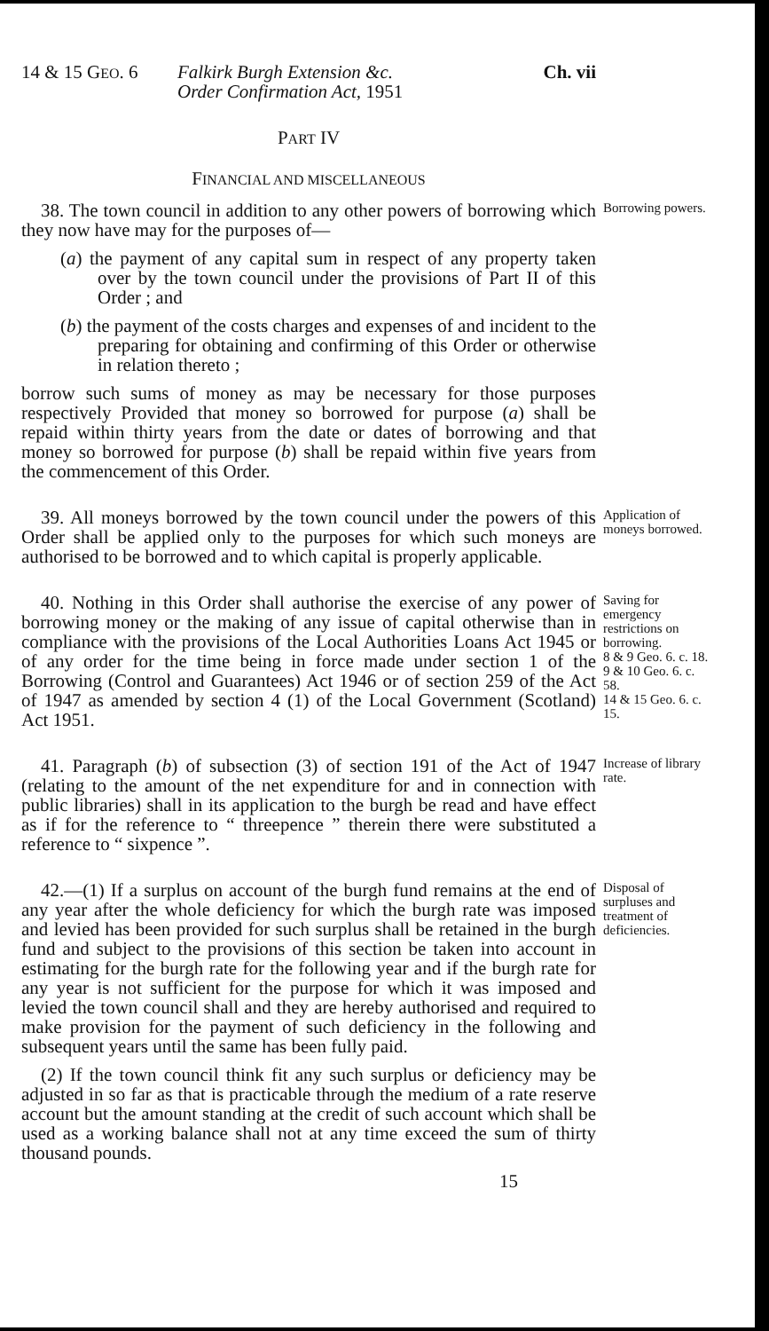14 & 15 GEO. 6
Falkirk Burgh Extension &c.
Order Confirmation Act, 1951
Ch. vii
PART IV
FINANCIAL AND MISCELLANEOUS
38. The town council in addition to any other powers of borrowing which they now have may for the purposes of—
(a) the payment of any capital sum in respect of any property taken over by the town council under the provisions of Part II of this Order ; and
(b) the payment of the costs charges and expenses of and incident to the preparing for obtaining and confirming of this Order or otherwise in relation thereto ;
borrow such sums of money as may be necessary for those purposes respectively Provided that money so borrowed for purpose (a) shall be repaid within thirty years from the date or dates of borrowing and that money so borrowed for purpose (b) shall be repaid within five years from the commencement of this Order.
Borrowing powers.
39. All moneys borrowed by the town council under the powers of this Order shall be applied only to the purposes for which such moneys are authorised to be borrowed and to which capital is properly applicable.
Application of moneys borrowed.
40. Nothing in this Order shall authorise the exercise of any power of borrowing money or the making of any issue of capital otherwise than in compliance with the provisions of the Local Authorities Loans Act 1945 or of any order for the time being in force made under section 1 of the Borrowing (Control and Guarantees) Act 1946 or of section 259 of the Act of 1947 as amended by section 4 (1) of the Local Government (Scotland) Act 1951.
Saving for emergency restrictions on borrowing.
8 & 9 Geo. 6. c. 18.
9 & 10 Geo. 6. c. 58.
14 & 15 Geo. 6. c. 15.
41. Paragraph (b) of subsection (3) of section 191 of the Act of 1947 (relating to the amount of the net expenditure for and in connection with public libraries) shall in its application to the burgh be read and have effect as if for the reference to “ threepence ” therein there were substituted a reference to “ sixpence ”.
Increase of library rate.
42.—(1) If a surplus on account of the burgh fund remains at the end of any year after the whole deficiency for which the burgh rate was imposed and levied has been provided for such surplus shall be retained in the burgh fund and subject to the provisions of this section be taken into account in estimating for the burgh rate for the following year and if the burgh rate for any year is not sufficient for the purpose for which it was imposed and levied the town council shall and they are hereby authorised and required to make provision for the payment of such deficiency in the following and subsequent years until the same has been fully paid.
(2) If the town council think fit any such surplus or deficiency may be adjusted in so far as that is practicable through the medium of a rate reserve account but the amount standing at the credit of such account which shall be used as a working balance shall not at any time exceed the sum of thirty thousand pounds.
Disposal of surpluses and treatment of deficiencies.
15